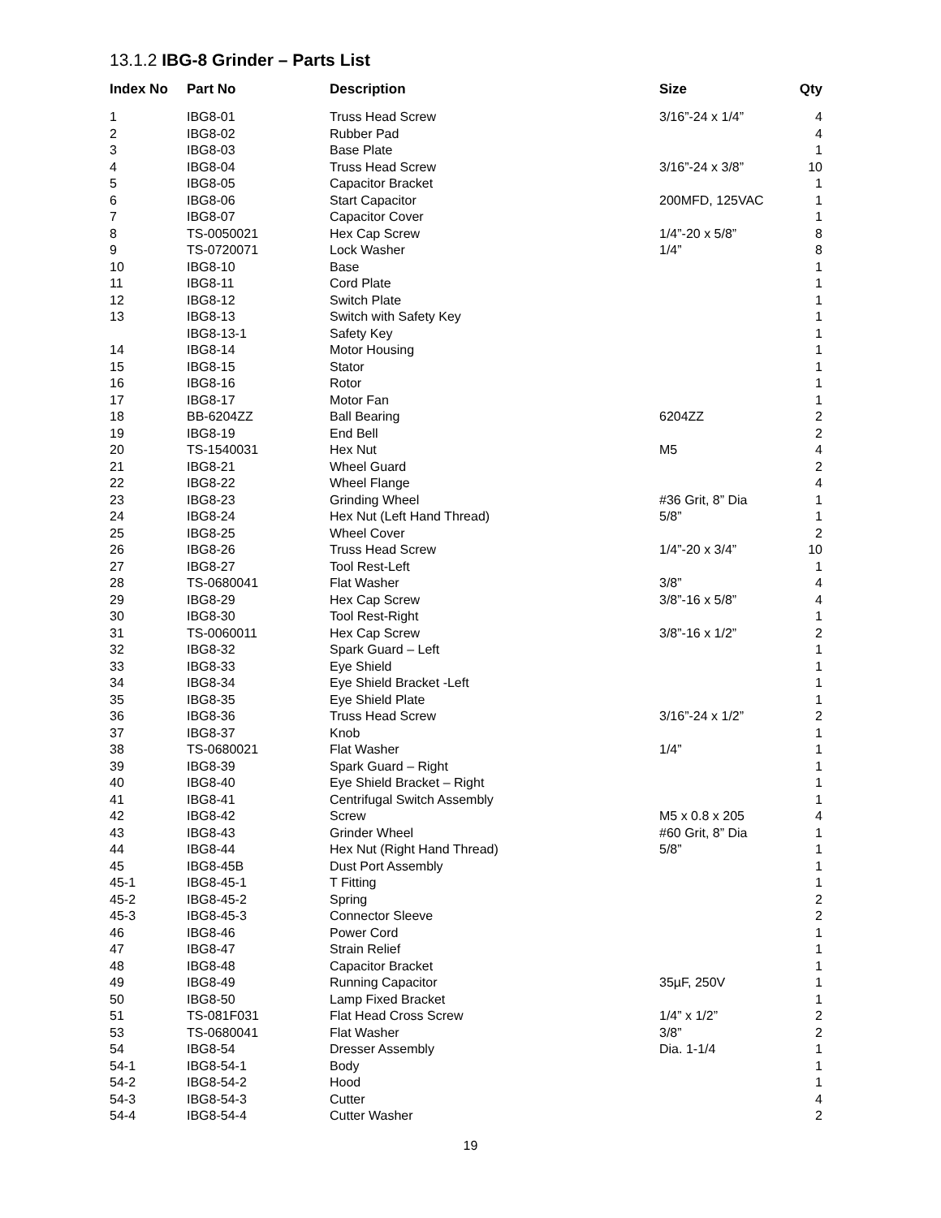13.1.2 IBG-8 Grinder – Parts List
| Index No | Part No | Description | Size | Qty |
| --- | --- | --- | --- | --- |
| 1 | IBG8-01 | Truss Head Screw | 3/16”-24 x 1/4” | 4 |
| 2 | IBG8-02 | Rubber Pad | | 4 |
| 3 | IBG8-03 | Base Plate | | 1 |
| 4 | IBG8-04 | Truss Head Screw | 3/16”-24 x 3/8” | 10 |
| 5 | IBG8-05 | Capacitor Bracket | | 1 |
| 6 | IBG8-06 | Start Capacitor | 200MFD, 125VAC | 1 |
| 7 | IBG8-07 | Capacitor Cover | | 1 |
| 8 | TS-0050021 | Hex Cap Screw | 1/4”-20 x 5/8” | 8 |
| 9 | TS-0720071 | Lock Washer | 1/4” | 8 |
| 10 | IBG8-10 | Base | | 1 |
| 11 | IBG8-11 | Cord Plate | | 1 |
| 12 | IBG8-12 | Switch Plate | | 1 |
| 13 | IBG8-13 | Switch with Safety Key | | 1 |
| | IBG8-13-1 | Safety Key | | 1 |
| 14 | IBG8-14 | Motor Housing | | 1 |
| 15 | IBG8-15 | Stator | | 1 |
| 16 | IBG8-16 | Rotor | | 1 |
| 17 | IBG8-17 | Motor Fan | | 1 |
| 18 | BB-6204ZZ | Ball Bearing | 6204ZZ | 2 |
| 19 | IBG8-19 | End Bell | | 2 |
| 20 | TS-1540031 | Hex Nut | M5 | 4 |
| 21 | IBG8-21 | Wheel Guard | | 2 |
| 22 | IBG8-22 | Wheel Flange | | 4 |
| 23 | IBG8-23 | Grinding Wheel | #36 Grit, 8” Dia | 1 |
| 24 | IBG8-24 | Hex Nut (Left Hand Thread) | 5/8” | 1 |
| 25 | IBG8-25 | Wheel Cover | | 2 |
| 26 | IBG8-26 | Truss Head Screw | 1/4”-20 x 3/4” | 10 |
| 27 | IBG8-27 | Tool Rest-Left | | 1 |
| 28 | TS-0680041 | Flat Washer | 3/8” | 4 |
| 29 | IBG8-29 | Hex Cap Screw | 3/8”-16 x 5/8” | 4 |
| 30 | IBG8-30 | Tool Rest-Right | | 1 |
| 31 | TS-0060011 | Hex Cap Screw | 3/8”-16 x 1/2” | 2 |
| 32 | IBG8-32 | Spark Guard – Left | | 1 |
| 33 | IBG8-33 | Eye Shield | | 1 |
| 34 | IBG8-34 | Eye Shield Bracket -Left | | 1 |
| 35 | IBG8-35 | Eye Shield Plate | | 1 |
| 36 | IBG8-36 | Truss Head Screw | 3/16”-24 x 1/2” | 2 |
| 37 | IBG8-37 | Knob | | 1 |
| 38 | TS-0680021 | Flat Washer | 1/4” | 1 |
| 39 | IBG8-39 | Spark Guard – Right | | 1 |
| 40 | IBG8-40 | Eye Shield Bracket – Right | | 1 |
| 41 | IBG8-41 | Centrifugal Switch Assembly | | 1 |
| 42 | IBG8-42 | Screw | M5 x 0.8 x 205 | 4 |
| 43 | IBG8-43 | Grinder Wheel | #60 Grit, 8” Dia | 1 |
| 44 | IBG8-44 | Hex Nut (Right Hand Thread) | 5/8” | 1 |
| 45 | IBG8-45B | Dust Port Assembly | | 1 |
| 45-1 | IBG8-45-1 | T Fitting | | 1 |
| 45-2 | IBG8-45-2 | Spring | | 2 |
| 45-3 | IBG8-45-3 | Connector Sleeve | | 2 |
| 46 | IBG8-46 | Power Cord | | 1 |
| 47 | IBG8-47 | Strain Relief | | 1 |
| 48 | IBG8-48 | Capacitor Bracket | | 1 |
| 49 | IBG8-49 | Running Capacitor | 35µF, 250V | 1 |
| 50 | IBG8-50 | Lamp Fixed Bracket | | 1 |
| 51 | TS-081F031 | Flat Head Cross Screw | 1/4” x 1/2” | 2 |
| 53 | TS-0680041 | Flat Washer | 3/8” | 2 |
| 54 | IBG8-54 | Dresser Assembly | Dia. 1-1/4 | 1 |
| 54-1 | IBG8-54-1 | Body | | 1 |
| 54-2 | IBG8-54-2 | Hood | | 1 |
| 54-3 | IBG8-54-3 | Cutter | | 4 |
| 54-4 | IBG8-54-4 | Cutter Washer | | 2 |
19